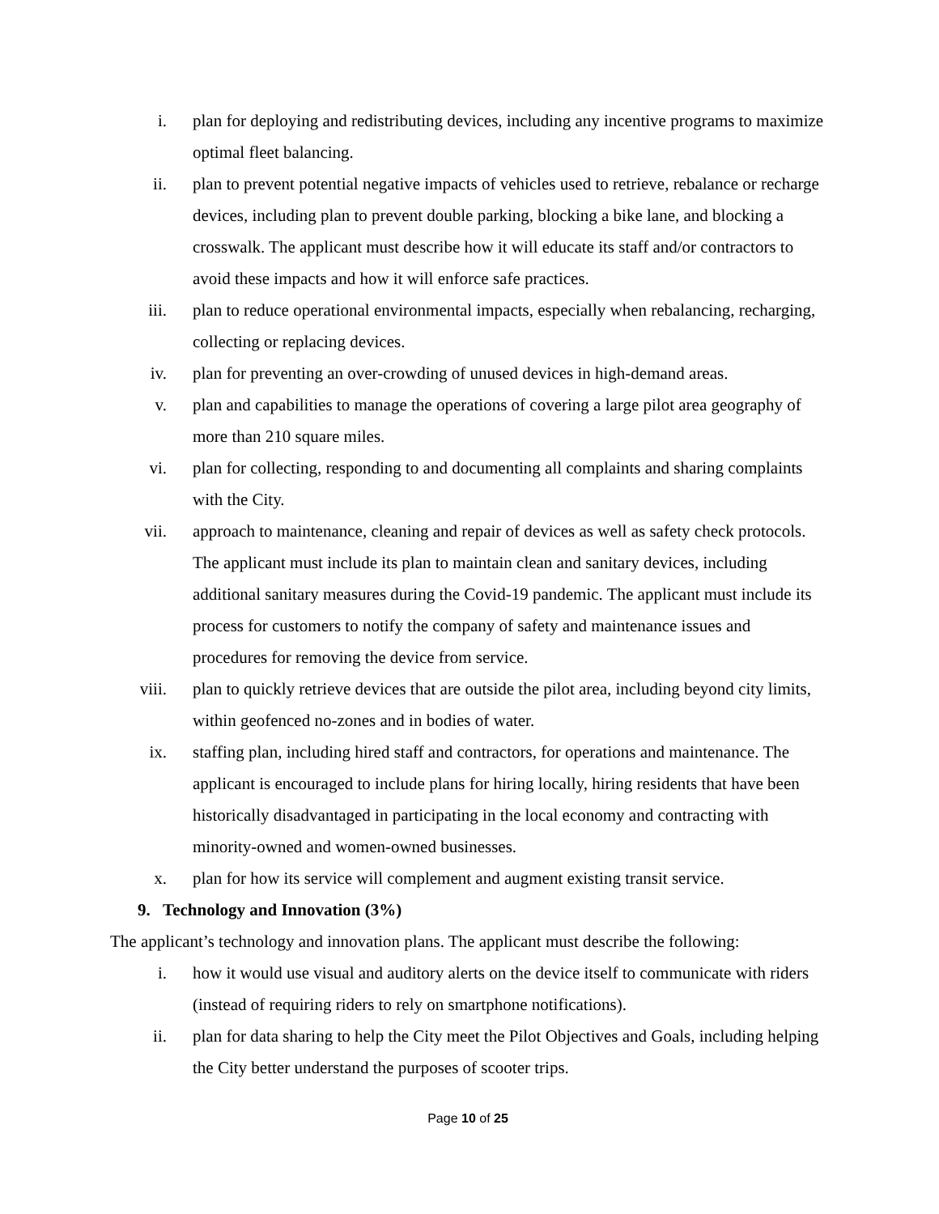i. plan for deploying and redistributing devices, including any incentive programs to maximize optimal fleet balancing.
ii. plan to prevent potential negative impacts of vehicles used to retrieve, rebalance or recharge devices, including plan to prevent double parking, blocking a bike lane, and blocking a crosswalk. The applicant must describe how it will educate its staff and/or contractors to avoid these impacts and how it will enforce safe practices.
iii. plan to reduce operational environmental impacts, especially when rebalancing, recharging, collecting or replacing devices.
iv. plan for preventing an over-crowding of unused devices in high-demand areas.
v. plan and capabilities to manage the operations of covering a large pilot area geography of more than 210 square miles.
vi. plan for collecting, responding to and documenting all complaints and sharing complaints with the City.
vii. approach to maintenance, cleaning and repair of devices as well as safety check protocols. The applicant must include its plan to maintain clean and sanitary devices, including additional sanitary measures during the Covid-19 pandemic. The applicant must include its process for customers to notify the company of safety and maintenance issues and procedures for removing the device from service.
viii. plan to quickly retrieve devices that are outside the pilot area, including beyond city limits, within geofenced no-zones and in bodies of water.
ix. staffing plan, including hired staff and contractors, for operations and maintenance. The applicant is encouraged to include plans for hiring locally, hiring residents that have been historically disadvantaged in participating in the local economy and contracting with minority-owned and women-owned businesses.
x. plan for how its service will complement and augment existing transit service.
9. Technology and Innovation (3%)
The applicant’s technology and innovation plans. The applicant must describe the following:
i. how it would use visual and auditory alerts on the device itself to communicate with riders (instead of requiring riders to rely on smartphone notifications).
ii. plan for data sharing to help the City meet the Pilot Objectives and Goals, including helping the City better understand the purposes of scooter trips.
Page 10 of 25